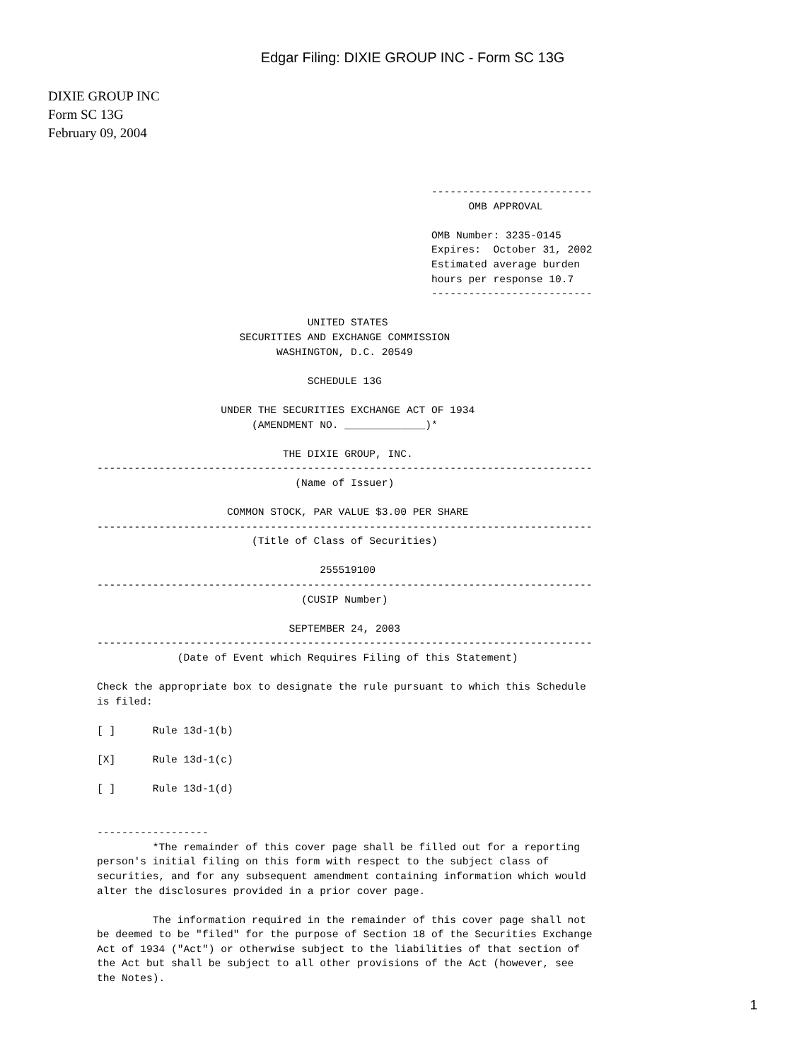Edgar Filing: DIXIE GROUP INC - Form SC 13G
DIXIE GROUP INC
Form SC 13G
February 09, 2004
                                                      --------------------------
                                                            OMB APPROVAL

                                                      OMB Number: 3235-0145
                                                      Expires:  October 31, 2002
                                                      Estimated average burden
                                                      hours per response 10.7
                                                      --------------------------

                                  UNITED STATES
                       SECURITIES AND EXCHANGE COMMISSION
                             WASHINGTON, D.C. 20549

                                  SCHEDULE 13G

                    UNDER THE SECURITIES EXCHANGE ACT OF 1934
                         (AMENDMENT NO. _____________)*

                              THE DIXIE GROUP, INC.
--------------------------------------------------------------------------------
                                (Name of Issuer)

                     COMMON STOCK, PAR VALUE $3.00 PER SHARE
--------------------------------------------------------------------------------
                         (Title of Class of Securities)

                                    255519100
--------------------------------------------------------------------------------
                                 (CUSIP Number)

                               SEPTEMBER 24, 2003
--------------------------------------------------------------------------------
             (Date of Event which Requires Filing of this Statement)

Check the appropriate box to designate the rule pursuant to which this Schedule
is filed:

[ ]      Rule 13d-1(b)

[X]      Rule 13d-1(c)

[ ]      Rule 13d-1(d)


------------------
         *The remainder of this cover page shall be filled out for a reporting
person's initial filing on this form with respect to the subject class of
securities, and for any subsequent amendment containing information which would
alter the disclosures provided in a prior cover page.

         The information required in the remainder of this cover page shall not
be deemed to be "filed" for the purpose of Section 18 of the Securities Exchange
Act of 1934 ("Act") or otherwise subject to the liabilities of that section of
the Act but shall be subject to all other provisions of the Act (however, see
the Notes).
1